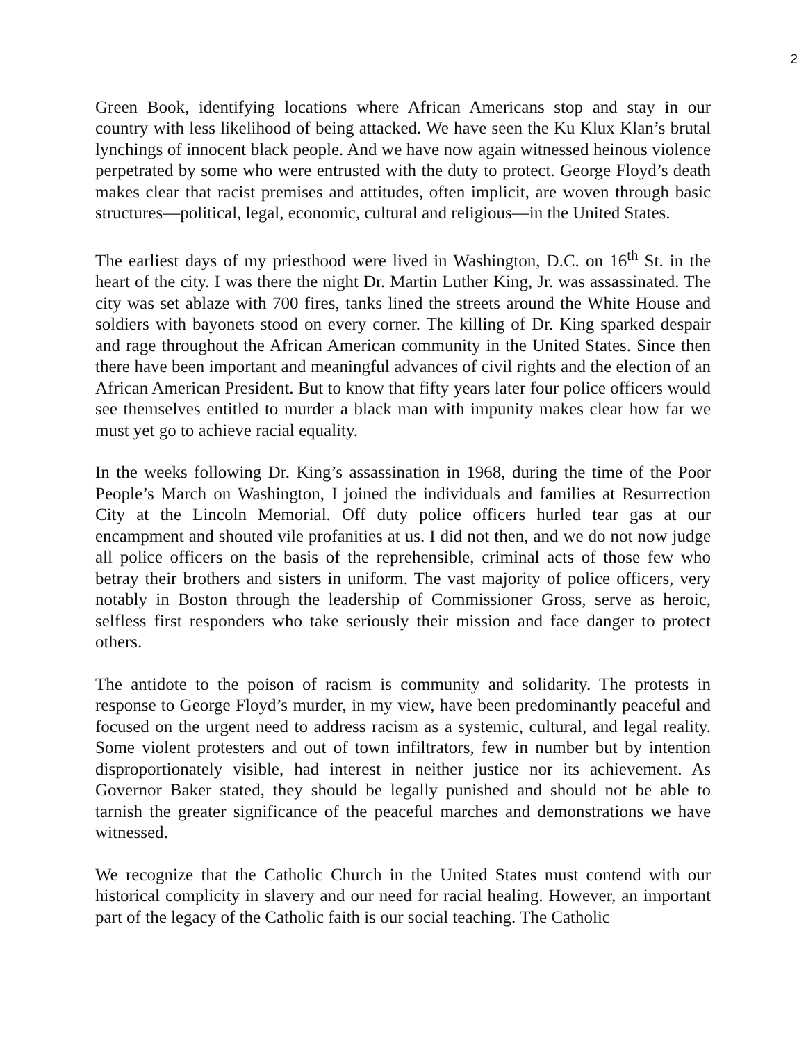2
Green Book, identifying locations where African Americans stop and stay in our country with less likelihood of being attacked. We have seen the Ku Klux Klan’s brutal lynchings of innocent black people. And we have now again witnessed heinous violence perpetrated by some who were entrusted with the duty to protect. George Floyd’s death makes clear that racist premises and attitudes, often implicit, are woven through basic structures—political, legal, economic, cultural and religious—in the United States.
The earliest days of my priesthood were lived in Washington, D.C. on 16<sup>th</sup> St. in the heart of the city. I was there the night Dr. Martin Luther King, Jr. was assassinated. The city was set ablaze with 700 fires, tanks lined the streets around the White House and soldiers with bayonets stood on every corner. The killing of Dr. King sparked despair and rage throughout the African American community in the United States. Since then there have been important and meaningful advances of civil rights and the election of an African American President. But to know that fifty years later four police officers would see themselves entitled to murder a black man with impunity makes clear how far we must yet go to achieve racial equality.
In the weeks following Dr. King’s assassination in 1968, during the time of the Poor People’s March on Washington, I joined the individuals and families at Resurrection City at the Lincoln Memorial. Off duty police officers hurled tear gas at our encampment and shouted vile profanities at us. I did not then, and we do not now judge all police officers on the basis of the reprehensible, criminal acts of those few who betray their brothers and sisters in uniform. The vast majority of police officers, very notably in Boston through the leadership of Commissioner Gross, serve as heroic, selfless first responders who take seriously their mission and face danger to protect others.
The antidote to the poison of racism is community and solidarity. The protests in response to George Floyd’s murder, in my view, have been predominantly peaceful and focused on the urgent need to address racism as a systemic, cultural, and legal reality. Some violent protesters and out of town infiltrators, few in number but by intention disproportionately visible, had interest in neither justice nor its achievement. As Governor Baker stated, they should be legally punished and should not be able to tarnish the greater significance of the peaceful marches and demonstrations we have witnessed.
We recognize that the Catholic Church in the United States must contend with our historical complicity in slavery and our need for racial healing. However, an important part of the legacy of the Catholic faith is our social teaching. The Catholic